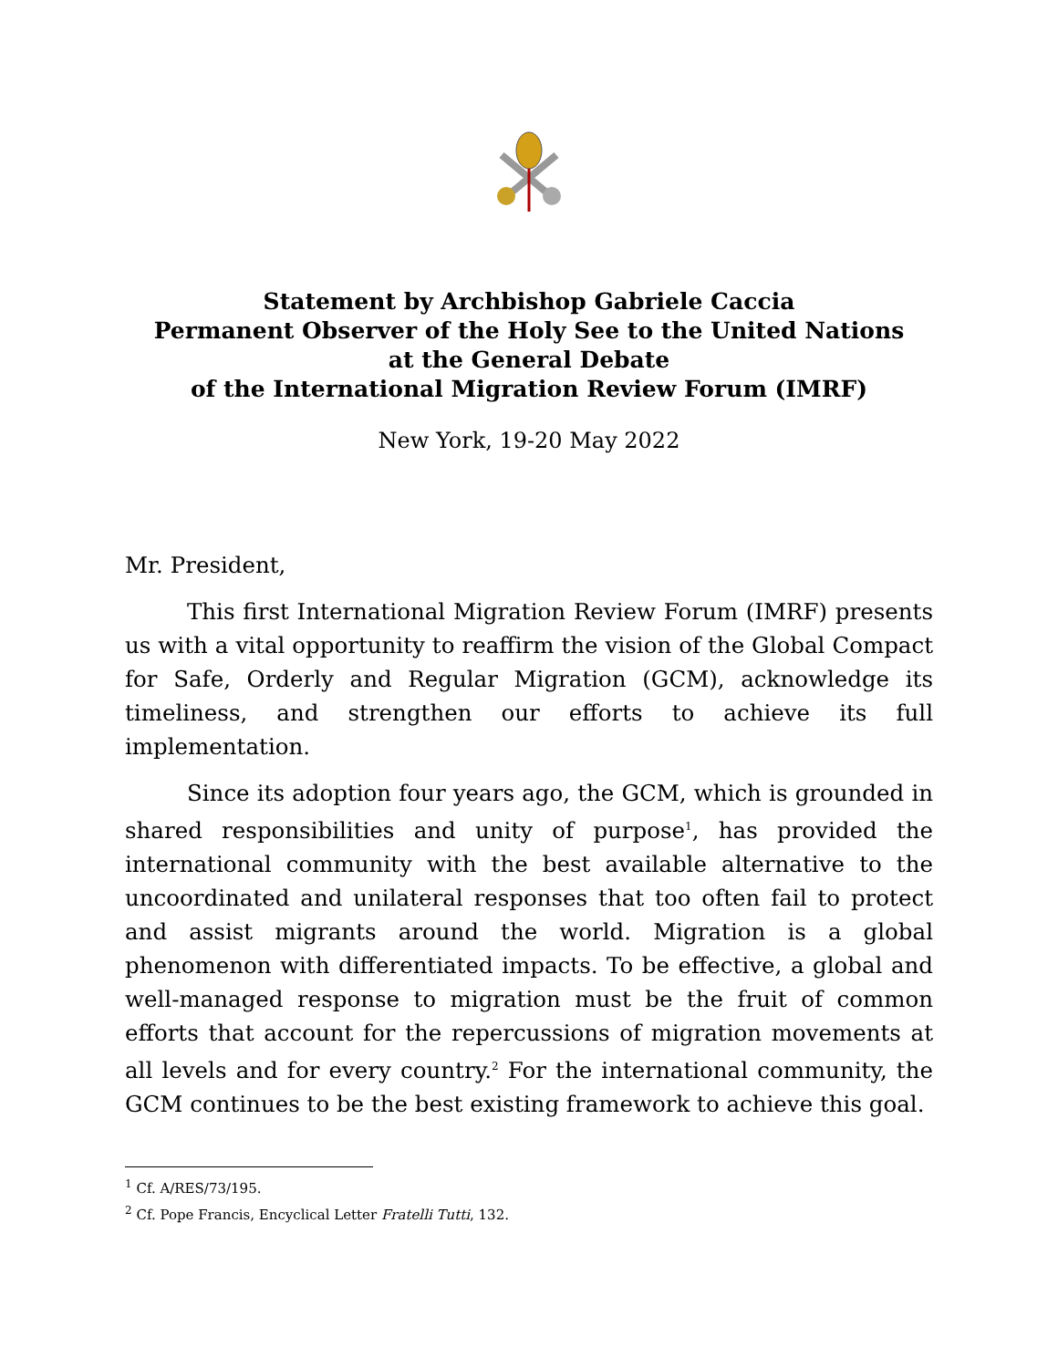Statement by Archbishop Gabriele Caccia
Permanent Observer of the Holy See to the United Nations
at the General Debate
of the International Migration Review Forum (IMRF)
New York, 19-20 May 2022
Mr. President,
This first International Migration Review Forum (IMRF) presents us with a vital opportunity to reaffirm the vision of the Global Compact for Safe, Orderly and Regular Migration (GCM), acknowledge its timeliness, and strengthen our efforts to achieve its full implementation.
Since its adoption four years ago, the GCM, which is grounded in shared responsibilities and unity of purpose<sup>1</sup>, has provided the international community with the best available alternative to the uncoordinated and unilateral responses that too often fail to protect and assist migrants around the world. Migration is a global phenomenon with differentiated impacts. To be effective, a global and well-managed response to migration must be the fruit of common efforts that account for the repercussions of migration movements at all levels and for every country.<sup>2</sup> For the international community, the GCM continues to be the best existing framework to achieve this goal.
<sup>1</sup> Cf. A/RES/73/195.
<sup>2</sup> Cf. Pope Francis, Encyclical Letter Fratelli Tutti, 132.